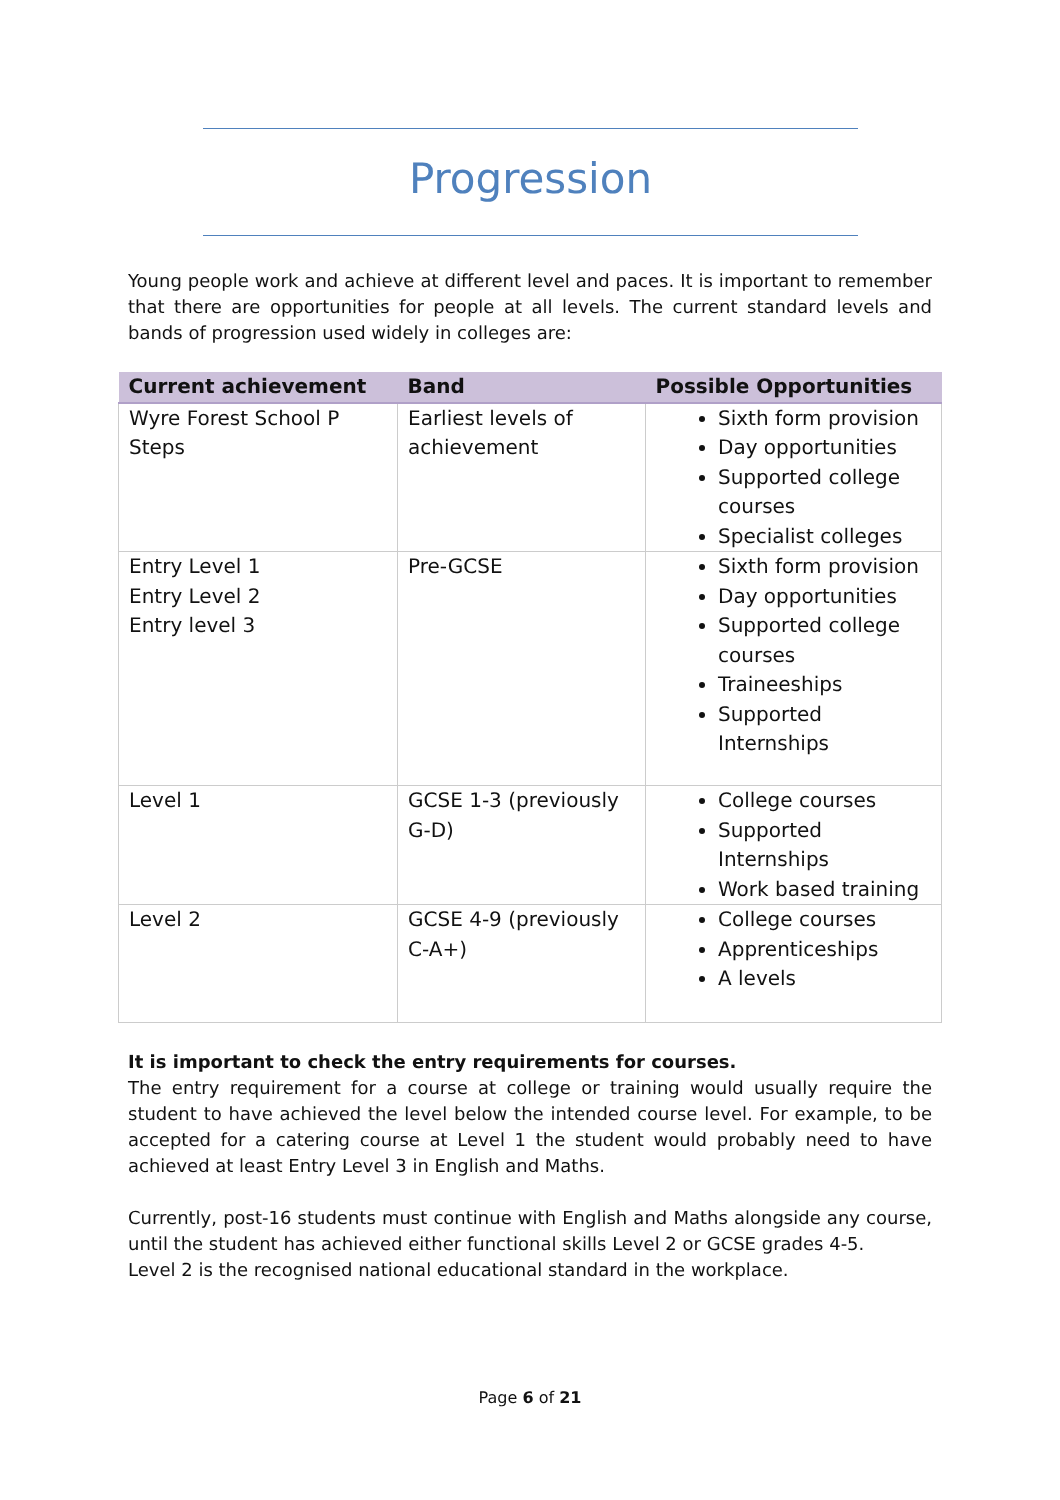Progression
Young people work and achieve at different level and paces. It is important to remember that there are opportunities for people at all levels. The current standard levels and bands of progression used widely in colleges are:
| Current achievement | Band | Possible Opportunities |
| --- | --- | --- |
| Wyre Forest School P Steps | Earliest levels of achievement | Sixth form provision Day opportunities Supported college courses Specialist colleges |
| Entry Level 1 Entry Level 2 Entry level 3 | Pre-GCSE | Sixth form provision Day opportunities Supported college courses Traineeships Supported Internships |
| Level 1 | GCSE 1-3 (previously G-D) | College courses Supported Internships Work based training |
| Level 2 | GCSE 4-9 (previously C-A+) | College courses Apprenticeships A levels |
It is important to check the entry requirements for courses.
The entry requirement for a course at college or training would usually require the student to have achieved the level below the intended course level. For example, to be accepted for a catering course at Level 1 the student would probably need to have achieved at least Entry Level 3 in English and Maths.
Currently, post-16 students must continue with English and Maths alongside any course, until the student has achieved either functional skills Level 2 or GCSE grades 4-5.
Level 2 is the recognised national educational standard in the workplace.
Page 6 of 21